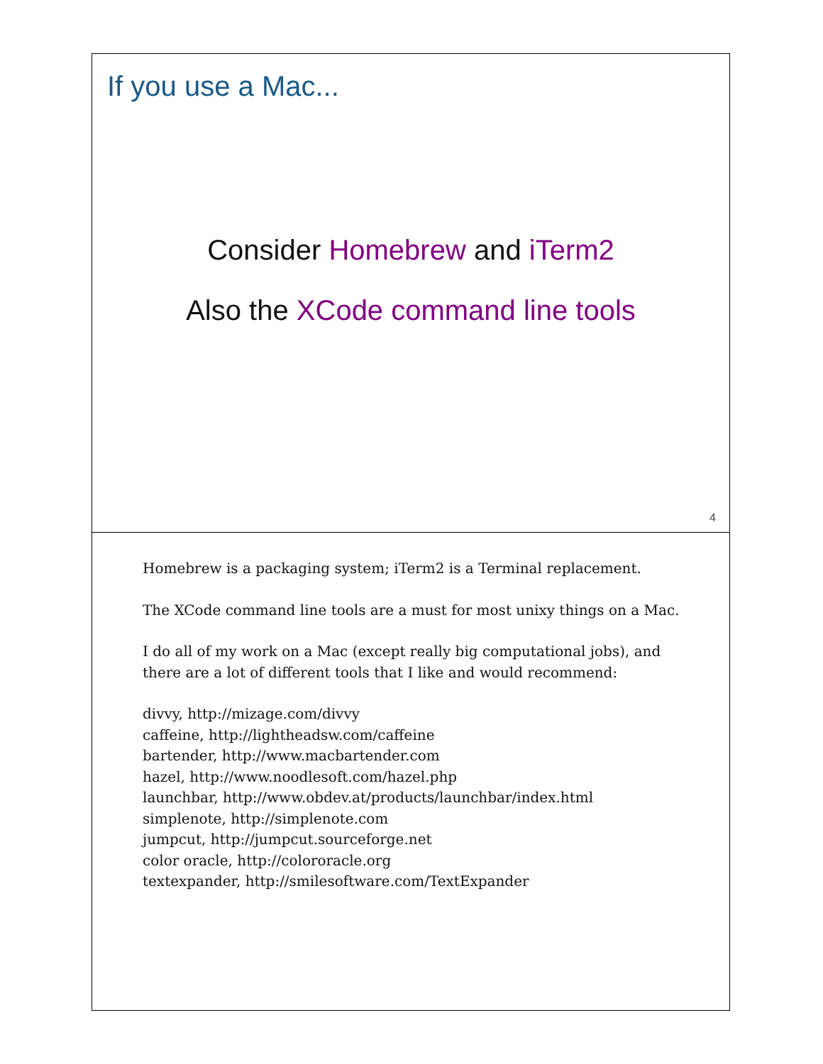If you use a Mac...
Consider Homebrew and iTerm2
Also the XCode command line tools
4
Homebrew is a packaging system; iTerm2 is a Terminal replacement.
The XCode command line tools are a must for most unixy things on a Mac.
I do all of my work on a Mac (except really big computational jobs), and there are a lot of different tools that I like and would recommend:
divvy, http://mizage.com/divvy
caffeine, http://lightheadsw.com/caffeine
bartender, http://www.macbartender.com
hazel, http://www.noodlesoft.com/hazel.php
launchbar, http://www.obdev.at/products/launchbar/index.html
simplenote, http://simplenote.com
jumpcut, http://jumpcut.sourceforge.net
color oracle, http://colororacle.org
textexpander, http://smilesoftware.com/TextExpander